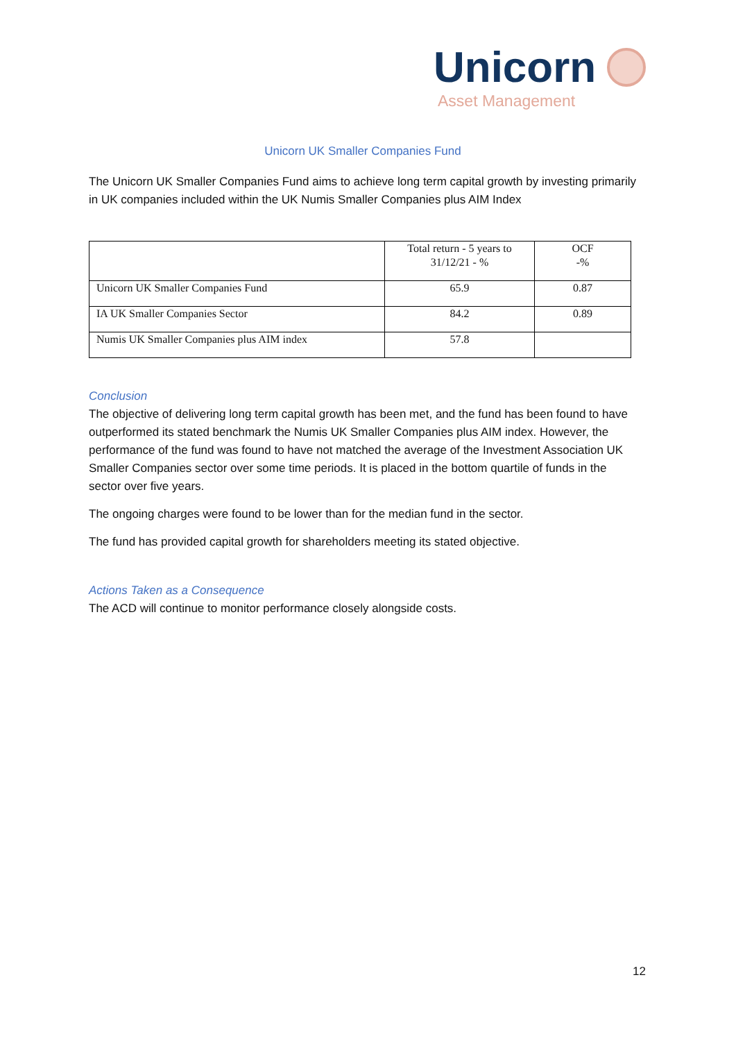Unicorn
Asset Management
Unicorn UK Smaller Companies Fund
The Unicorn UK Smaller Companies Fund aims to achieve long term capital growth by investing primarily in UK companies included within the UK Numis Smaller Companies plus AIM Index
| | Total return - 5 years to 31/12/21 - % | OCF -% |
| Unicorn UK Smaller Companies Fund | 65.9 | 0.87 |
| IA UK Smaller Companies Sector | 84.2 | 0.89 |
| Numis UK Smaller Companies plus AIM index | 57.8 | |
Conclusion
The objective of delivering long term capital growth has been met, and the fund has been found to have outperformed its stated benchmark the Numis UK Smaller Companies plus AIM index. However, the performance of the fund was found to have not matched the average of the Investment Association UK Smaller Companies sector over some time periods. It is placed in the bottom quartile of funds in the sector over five years.
The ongoing charges were found to be lower than for the median fund in the sector.
The fund has provided capital growth for shareholders meeting its stated objective.
Actions Taken as a Consequence
The ACD will continue to monitor performance closely alongside costs.
12